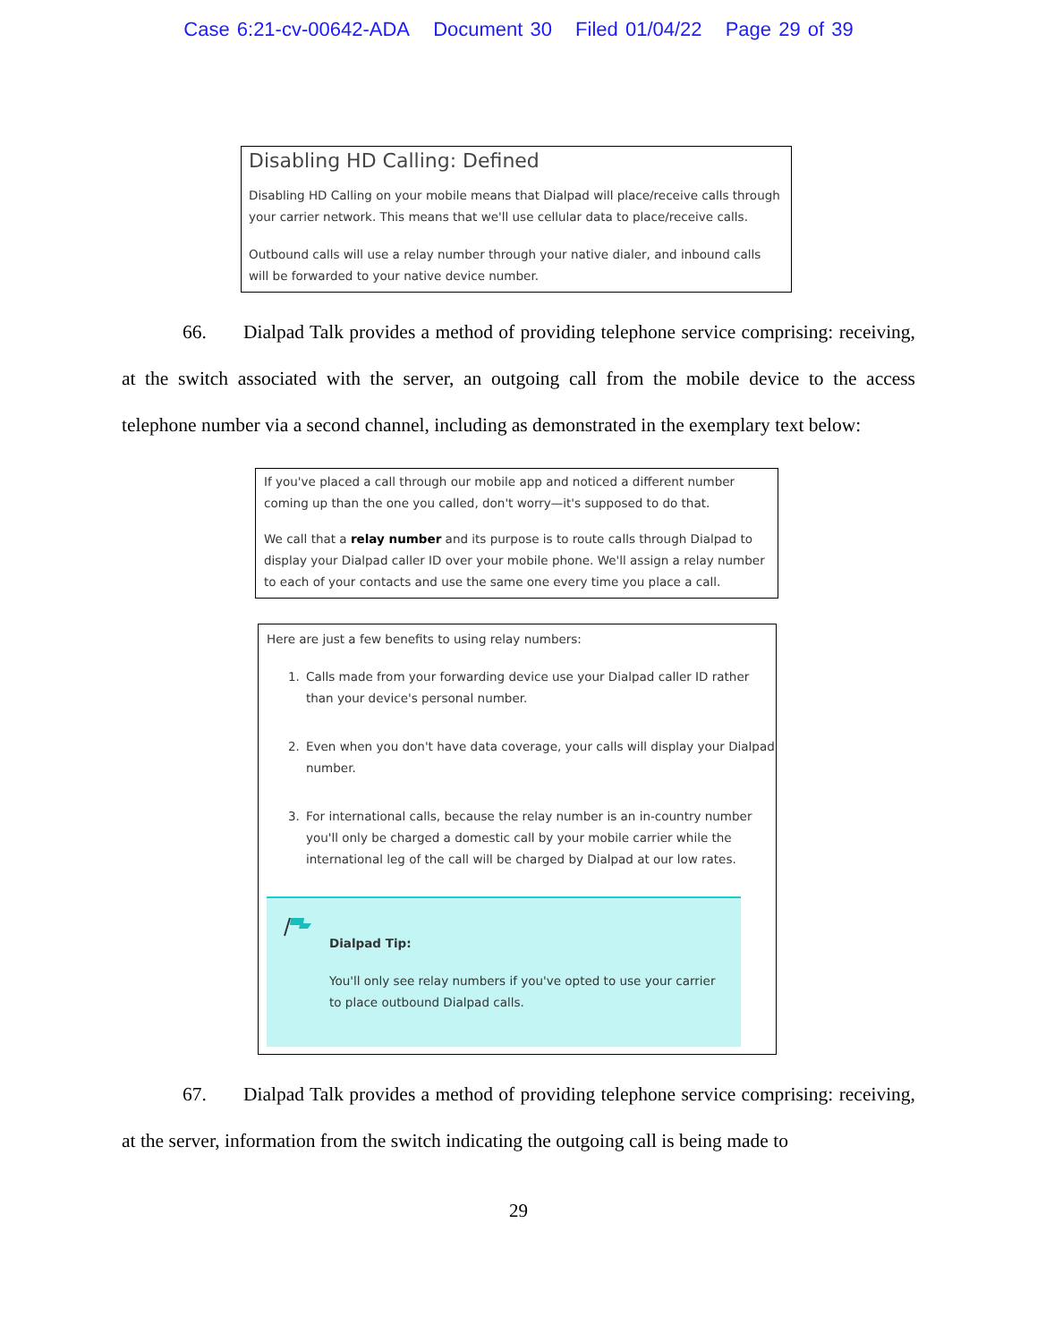Case 6:21-cv-00642-ADA Document 30 Filed 01/04/22 Page 29 of 39
Disabling HD Calling: Defined
Disabling HD Calling on your mobile means that Dialpad will place/receive calls through your carrier network. This means that we'll use cellular data to place/receive calls.
Outbound calls will use a relay number through your native dialer, and inbound calls will be forwarded to your native device number.
66. Dialpad Talk provides a method of providing telephone service comprising: receiving, at the switch associated with the server, an outgoing call from the mobile device to the access telephone number via a second channel, including as demonstrated in the exemplary text below:
If you've placed a call through our mobile app and noticed a different number coming up than the one you called, don't worry—it's supposed to do that.
We call that a relay number and its purpose is to route calls through Dialpad to display your Dialpad caller ID over your mobile phone. We'll assign a relay number to each of your contacts and use the same one every time you place a call.
Here are just a few benefits to using relay numbers:
1. Calls made from your forwarding device use your Dialpad caller ID rather than your device's personal number.
2. Even when you don't have data coverage, your calls will display your Dialpad number.
3. For international calls, because the relay number is an in-country number you'll only be charged a domestic call by your mobile carrier while the international leg of the call will be charged by Dialpad at our low rates.
Dialpad Tip:
You'll only see relay numbers if you've opted to use your carrier to place outbound Dialpad calls.
67. Dialpad Talk provides a method of providing telephone service comprising: receiving, at the server, information from the switch indicating the outgoing call is being made to
29